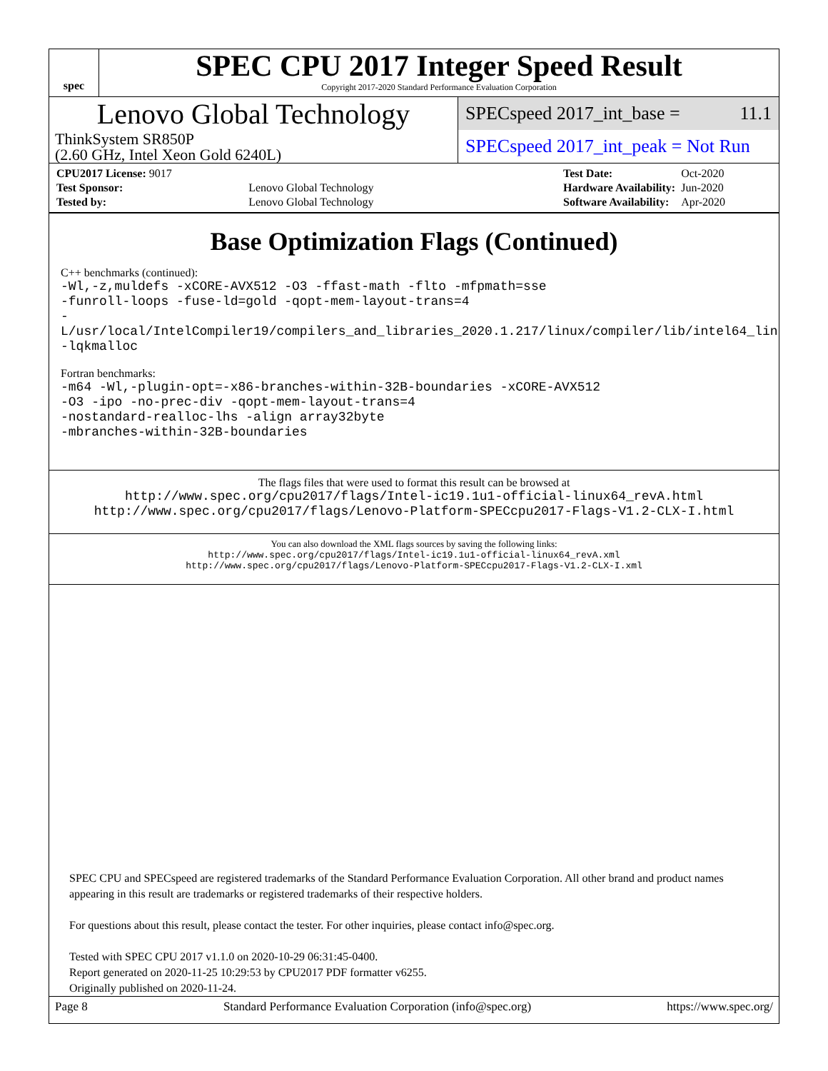spec
SPEC CPU 2017 Integer Speed Result
Copyright 2017-2020 Standard Performance Evaluation Corporation
Lenovo Global Technology
ThinkSystem SR850P
(2.60 GHz, Intel Xeon Gold 6240L)
SPECspeed 2017_int_base = 11.1
SPECspeed 2017_int_peak = Not Run
| CPU2017 License: 9017 | |
| Test Sponsor: | Lenovo Global Technology |
| Tested by: | Lenovo Global Technology |
| Test Date: | Oct-2020 |
| Hardware Availability: | Jun-2020 |
| Software Availability: | Apr-2020 |
Base Optimization Flags (Continued)
C++ benchmarks (continued):
-Wl,-z,muldefs -xCORE-AVX512 -O3 -ffast-math -flto -mfpmath=sse
-funroll-loops -fuse-ld=gold -qopt-mem-layout-trans=4
-L/usr/local/IntelCompiler19/compilers_and_libraries_2020.1.217/linux/compiler/lib/intel64_lin
-lqkmalloc
Fortran benchmarks:
-m64 -Wl,-plugin-opt=-x86-branches-within-32B-boundaries -xCORE-AVX512
-O3 -ipo -no-prec-div -qopt-mem-layout-trans=4
-nostandard-realloc-lhs -align array32byte
-mbranches-within-32B-boundaries
The flags files that were used to format this result can be browsed at
http://www.spec.org/cpu2017/flags/Intel-ic19.1u1-official-linux64_revA.html
http://www.spec.org/cpu2017/flags/Lenovo-Platform-SPECcpu2017-Flags-V1.2-CLX-I.html
You can also download the XML flags sources by saving the following links:
http://www.spec.org/cpu2017/flags/Intel-ic19.1u1-official-linux64_revA.xml
http://www.spec.org/cpu2017/flags/Lenovo-Platform-SPECcpu2017-Flags-V1.2-CLX-I.xml
SPEC CPU and SPECspeed are registered trademarks of the Standard Performance Evaluation Corporation. All other brand and product names appearing in this result are trademarks or registered trademarks of their respective holders.
For questions about this result, please contact the tester. For other inquiries, please contact info@spec.org.
Tested with SPEC CPU 2017 v1.1.0 on 2020-10-29 06:31:45-0400.
Report generated on 2020-11-25 10:29:53 by CPU2017 PDF formatter v6255.
Originally published on 2020-11-24.
Page 8 Standard Performance Evaluation Corporation (info@spec.org) https://www.spec.org/